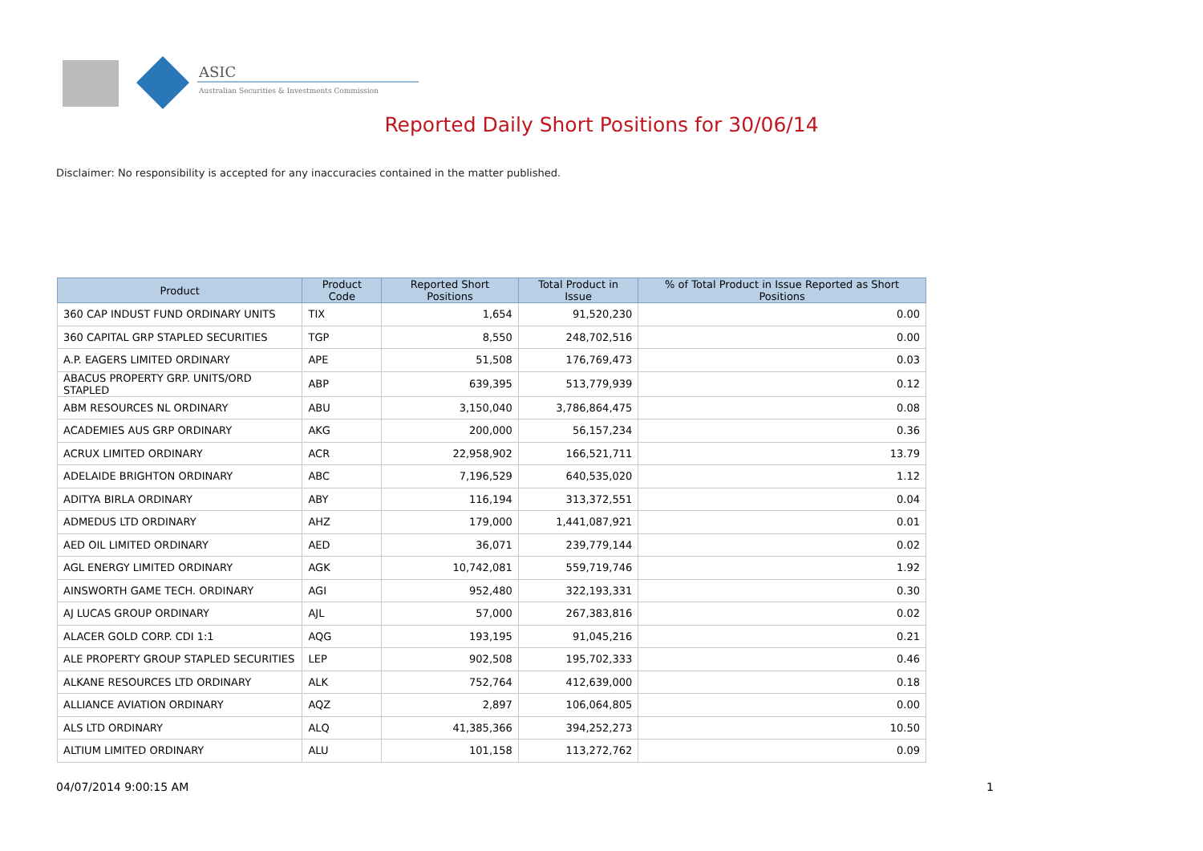ASIC
Australian Securities & Investments Commission
Reported Daily Short Positions for 30/06/14
Disclaimer: No responsibility is accepted for any inaccuracies contained in the matter published.
| Product | Product Code | Reported Short Positions | Total Product in Issue | % of Total Product in Issue Reported as Short Positions |
| --- | --- | --- | --- | --- |
| 360 CAP INDUST FUND ORDINARY UNITS | TIX | 1,654 | 91,520,230 | 0.00 |
| 360 CAPITAL GRP STAPLED SECURITIES | TGP | 8,550 | 248,702,516 | 0.00 |
| A.P. EAGERS LIMITED ORDINARY | APE | 51,508 | 176,769,473 | 0.03 |
| ABACUS PROPERTY GRP. UNITS/ORD STAPLED | ABP | 639,395 | 513,779,939 | 0.12 |
| ABM RESOURCES NL ORDINARY | ABU | 3,150,040 | 3,786,864,475 | 0.08 |
| ACADEMIES AUS GRP ORDINARY | AKG | 200,000 | 56,157,234 | 0.36 |
| ACRUX LIMITED ORDINARY | ACR | 22,958,902 | 166,521,711 | 13.79 |
| ADELAIDE BRIGHTON ORDINARY | ABC | 7,196,529 | 640,535,020 | 1.12 |
| ADITYA BIRLA ORDINARY | ABY | 116,194 | 313,372,551 | 0.04 |
| ADMEDUS LTD ORDINARY | AHZ | 179,000 | 1,441,087,921 | 0.01 |
| AED OIL LIMITED ORDINARY | AED | 36,071 | 239,779,144 | 0.02 |
| AGL ENERGY LIMITED ORDINARY | AGK | 10,742,081 | 559,719,746 | 1.92 |
| AINSWORTH GAME TECH. ORDINARY | AGI | 952,480 | 322,193,331 | 0.30 |
| AJ LUCAS GROUP ORDINARY | AJL | 57,000 | 267,383,816 | 0.02 |
| ALACER GOLD CORP. CDI 1:1 | AQG | 193,195 | 91,045,216 | 0.21 |
| ALE PROPERTY GROUP STAPLED SECURITIES | LEP | 902,508 | 195,702,333 | 0.46 |
| ALKANE RESOURCES LTD ORDINARY | ALK | 752,764 | 412,639,000 | 0.18 |
| ALLIANCE AVIATION ORDINARY | AQZ | 2,897 | 106,064,805 | 0.00 |
| ALS LTD ORDINARY | ALQ | 41,385,366 | 394,252,273 | 10.50 |
| ALTIUM LIMITED ORDINARY | ALU | 101,158 | 113,272,762 | 0.09 |
04/07/2014 9:00:15 AM 1